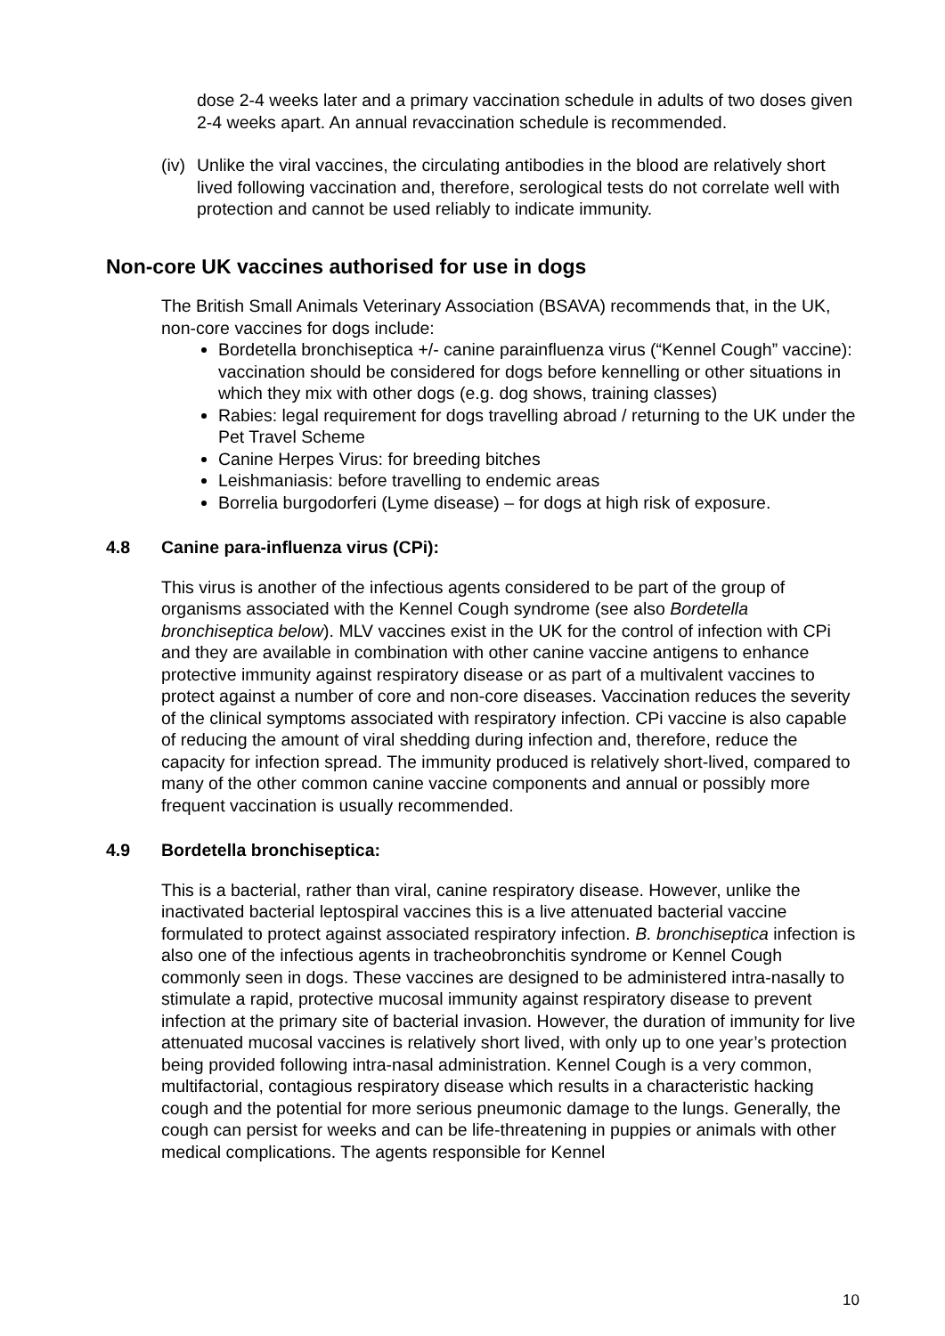dose 2-4 weeks later and a primary vaccination schedule in adults of two doses given 2-4 weeks apart. An annual revaccination schedule is recommended.
(iv) Unlike the viral vaccines, the circulating antibodies in the blood are relatively short lived following vaccination and, therefore, serological tests do not correlate well with protection and cannot be used reliably to indicate immunity.
Non-core UK vaccines authorised for use in dogs
The British Small Animals Veterinary Association (BSAVA) recommends that, in the UK, non-core vaccines for dogs include:
Bordetella bronchiseptica +/- canine parainfluenza virus (“Kennel Cough” vaccine): vaccination should be considered for dogs before kennelling or other situations in which they mix with other dogs (e.g. dog shows, training classes)
Rabies: legal requirement for dogs travelling abroad / returning to the UK under the Pet Travel Scheme
Canine Herpes Virus: for breeding bitches
Leishmaniasis: before travelling to endemic areas
Borrelia burgodorferi (Lyme disease) – for dogs at high risk of exposure.
4.8 Canine para-influenza virus (CPi):
This virus is another of the infectious agents considered to be part of the group of organisms associated with the Kennel Cough syndrome (see also Bordetella bronchiseptica below). MLV vaccines exist in the UK for the control of infection with CPi and they are available in combination with other canine vaccine antigens to enhance protective immunity against respiratory disease or as part of a multivalent vaccines to protect against a number of core and non-core diseases. Vaccination reduces the severity of the clinical symptoms associated with respiratory infection. CPi vaccine is also capable of reducing the amount of viral shedding during infection and, therefore, reduce the capacity for infection spread. The immunity produced is relatively short-lived, compared to many of the other common canine vaccine components and annual or possibly more frequent vaccination is usually recommended.
4.9 Bordetella bronchiseptica:
This is a bacterial, rather than viral, canine respiratory disease. However, unlike the inactivated bacterial leptospiral vaccines this is a live attenuated bacterial vaccine formulated to protect against associated respiratory infection. B. bronchiseptica infection is also one of the infectious agents in tracheobronchitis syndrome or Kennel Cough commonly seen in dogs. These vaccines are designed to be administered intra-nasally to stimulate a rapid, protective mucosal immunity against respiratory disease to prevent infection at the primary site of bacterial invasion. However, the duration of immunity for live attenuated mucosal vaccines is relatively short lived, with only up to one year’s protection being provided following intra-nasal administration. Kennel Cough is a very common, multifactorial, contagious respiratory disease which results in a characteristic hacking cough and the potential for more serious pneumonic damage to the lungs. Generally, the cough can persist for weeks and can be life-threatening in puppies or animals with other medical complications. The agents responsible for Kennel
10